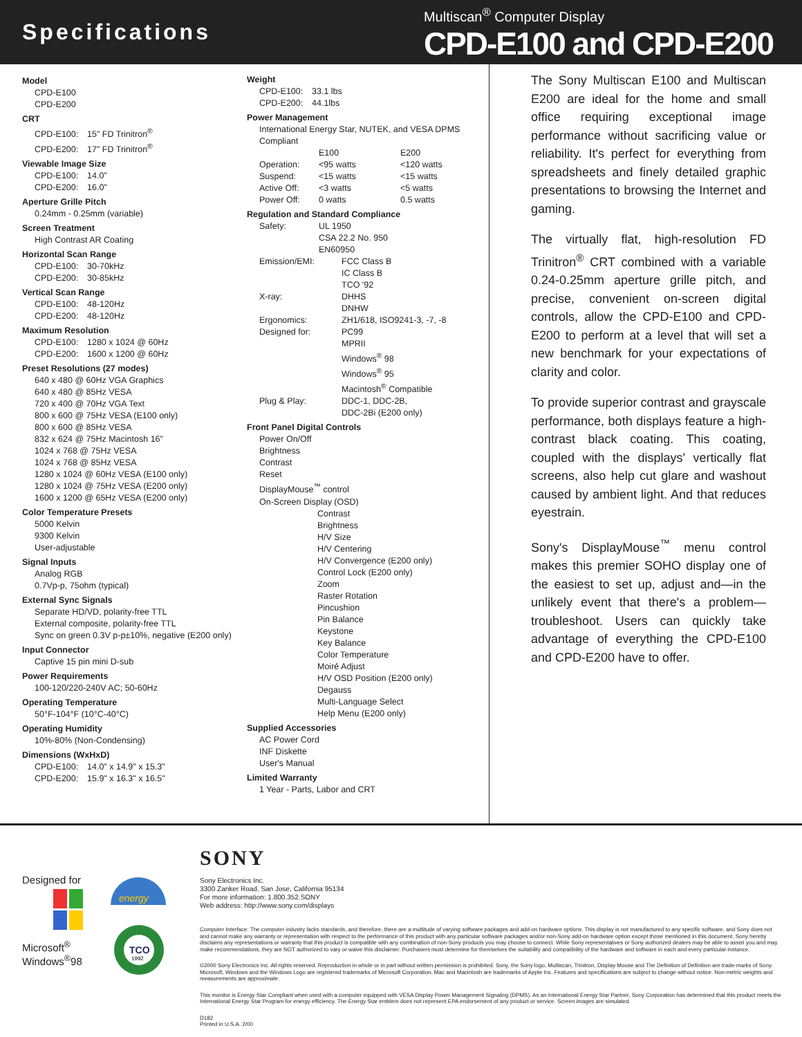Specifications
Multiscan<sup>®</sup> Computer Display
CPD-E100 and CPD-E200
Model
CPD-E100
CPD-E200
CRT
CPD-E100: 15" FD Trinitron<sup>®</sup>
CPD-E200: 17" FD Trinitron<sup>®</sup>
Viewable Image Size
CPD-E100: 14.0"
CPD-E200: 16.0"
Aperture Grille Pitch
0.24mm - 0.25mm (variable)
Screen Treatment
High Contrast AR Coating
Horizontal Scan Range
CPD-E100: 30-70kHz
CPD-E200: 30-85kHz
Vertical Scan Range
CPD-E100: 48-120Hz
CPD-E200: 48-120Hz
Maximum Resolution
CPD-E100: 1280 x 1024 @ 60Hz
CPD-E200: 1600 x 1200 @ 60Hz
Preset Resolutions (27 modes)
640 x 480 @ 60Hz VGA Graphics
640 x 480 @ 85Hz VESA
720 x 400 @ 70Hz VGA Text
800 x 600 @ 75Hz VESA (E100 only)
800 x 600 @ 85Hz VESA
832 x 624 @ 75Hz Macintosh 16"
1024 x 768 @ 75Hz VESA
1024 x 768 @ 85Hz VESA
1280 x 1024 @ 60Hz VESA (E100 only)
1280 x 1024 @ 75Hz VESA (E200 only)
1600 x 1200 @ 65Hz VESA (E200 only)
Color Temperature Presets
5000 Kelvin
9300 Kelvin
User-adjustable
Signal Inputs
Analog RGB
0.7Vp-p, 75ohm (typical)
External Sync Signals
Separate HD/VD, polarity-free TTL
External composite, polarity-free TTL
Sync on green 0.3V p-p±10%, negative (E200 only)
Input Connector
Captive 15 pin mini D-sub
Power Requirements
100-120/220-240V AC; 50-60Hz
Operating Temperature
50°F-104°F (10°C-40°C)
Operating Humidity
10%-80% (Non-Condensing)
Dimensions (WxHxD)
CPD-E100: 14.0" x 14.9" x 15.3"
CPD-E200: 15.9" x 16.3" x 16.5"
Weight
CPD-E100: 33.1 lbs
CPD-E200: 44.1lbs
Power Management
International Energy Star, NUTEK, and VESA DPMS
Compliant
E100 E200
Operation: <95 watts <120 watts
Suspend: <15 watts <15 watts
Active Off: <3 watts <5 watts
Power Off: 0 watts 0.5 watts
Regulation and Standard Compliance
Safety: UL 1950
CSA 22.2 No. 950
EN60950
Emission/EMI: FCC Class B
IC Class B
TCO '92
X-ray: DHHS
DNHW
Ergonomics: ZH1/618, ISO9241-3, -7, -8
Designed for: PC99
MPRII
Windows<sup>®</sup> 98
Windows<sup>®</sup> 95
Macintosh<sup>®</sup> Compatible
Plug & Play: DDC-1, DDC-2B,
DDC-2Bi (E200 only)
Front Panel Digital Controls
Power On/Off
Brightness
Contrast
Reset
DisplayMouse<sup>™</sup> control
On-Screen Display (OSD)
Contrast
Brightness
H/V Size
H/V Centering
H/V Convergence (E200 only)
Control Lock (E200 only)
Zoom
Raster Rotation
Pincushion
Pin Balance
Keystone
Key Balance
Color Temperature
Moiré Adjust
H/V OSD Position (E200 only)
Degauss
Multi-Language Select
Help Menu (E200 only)
Supplied Accessories
AC Power Cord
INF Diskette
User's Manual
Limited Warranty
1 Year - Parts, Labor and CRT
The Sony Multiscan E100 and Multiscan E200 are ideal for the home and small office requiring exceptional image performance without sacrificing value or reliability. It's perfect for everything from spreadsheets and finely detailed graphic presentations to browsing the Internet and gaming.
The virtually flat, high-resolution FD Trinitron<sup>®</sup> CRT combined with a variable 0.24-0.25mm aperture grille pitch, and precise, convenient on-screen digital controls, allow the CPD-E100 and CPD-E200 to perform at a level that will set a new benchmark for your expectations of clarity and color.
To provide superior contrast and grayscale performance, both displays feature a high-contrast black coating. This coating, coupled with the displays' vertically flat screens, also help cut glare and washout caused by ambient light. And that reduces eyestrain.
Sony's DisplayMouse<sup>™</sup> menu control makes this premier SOHO display one of the easiest to set up, adjust and—in the unlikely event that there's a problem—troubleshoot. Users can quickly take advantage of everything the CPD-E100 and CPD-E200 have to offer.
Designed for
Microsoft<sup>®</sup>
Windows<sup>®</sup>98
energy
TCO
1992
SONY
Sony Electronics Inc.
3300 Zanker Road, San Jose, California 95134
For more information: 1.800.352.SONY
Web address: http://www.sony.com/displays
Computer Interface: The computer industry lacks standards, and therefore, there are a multitude of varying software packages and add-on hardware options. This display is not manufactured to any specific software, and Sony does not and cannot make any warranty or representation with respect to the performance of this product with any particular software packages and/or non-Sony add-on hardware option except those mentioned in this document. Sony hereby disclaims any representations or warranty that this product is compatible with any combination of non-Sony products you may choose to connect. While Sony representatives or Sony authorized dealers may be able to assist you and may make recommendations, they are NOT authorized to vary or waive this disclaimer. Purchasers must determine for themselves the suitability and compatibility of the hardware and software in each and every particular instance.
©2000 Sony Electronics Inc. All rights reserved. Reproduction in whole or in part without written permission is prohibited. Sony, the Sony logo, Multiscan, Trinitron, Display Mouse and The Definition of Definition are trade-marks of Sony. Microsoft, Windows and the Windows Logo are registered trademarks of Microsoft Corporation. Mac and Macintosh are trademarks of Apple Inc. Features and specifications are subject to change without notice. Non-metric weights and measurements are approximate.
This monitor is Energy Star Compliant when used with a computer equipped with VESA Display Power Management Signaling (DPMS). As an International Energy Star Partner, Sony Corporation has determined that this product meets the International Energy Star Program for energy efficiency. The Energy Star emblem does not represent EPA endorsement of any product or service. Screen images are simulated.
D182
Printed in U.S.A. 2/00